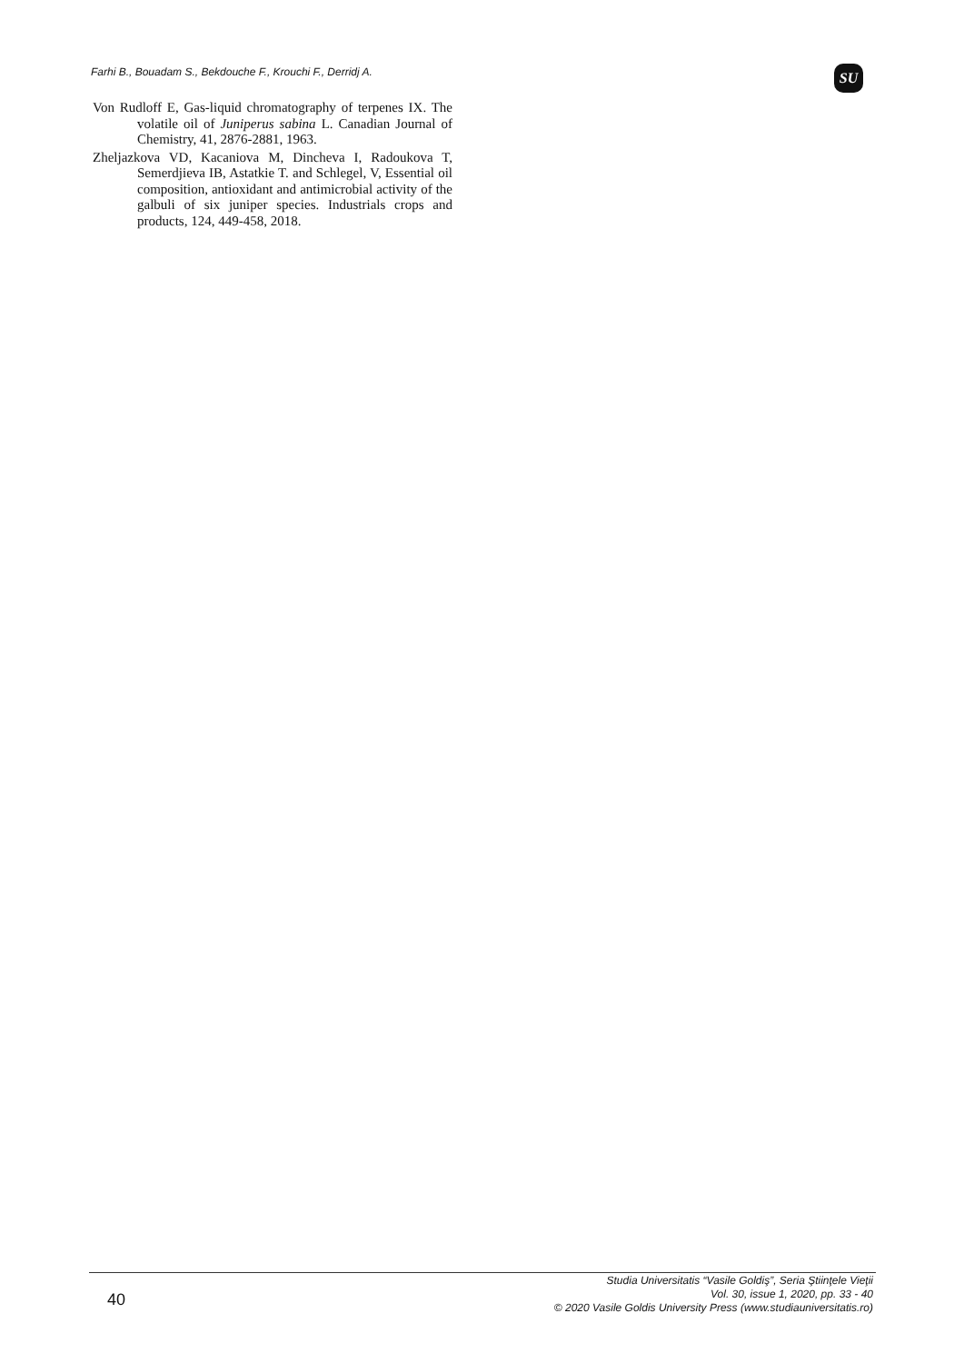Farhi B., Bouadam S., Bekdouche F., Krouchi F., Derridj A.
SU
Von Rudloff E, Gas-liquid chromatography of terpenes IX. The volatile oil of Juniperus sabina L. Canadian Journal of Chemistry, 41, 2876-2881, 1963.
Zheljazkova VD, Kacaniova M, Dincheva I, Radoukova T, Semerdjieva IB, Astatkie T. and Schlegel, V, Essential oil composition, antioxidant and antimicrobial activity of the galbuli of six juniper species. Industrials crops and products, 124, 449-458, 2018.
40
Studia Universitatis “Vasile Goldiş”, Seria Ştiinţele Vieţii
Vol. 30, issue 1, 2020, pp. 33 - 40
© 2020 Vasile Goldis University Press (www.studiauniversitatis.ro)